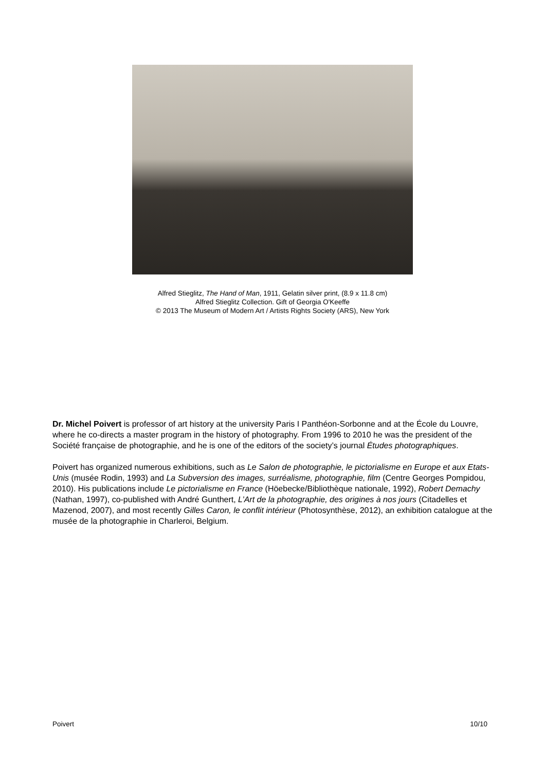Alfred Stieglitz, The Hand of Man, 1911, Gelatin silver print, (8.9 x 11.8 cm)
Alfred Stieglitz Collection. Gift of Georgia O'Keeffe
© 2013 The Museum of Modern Art / Artists Rights Society (ARS), New York
Dr. Michel Poivert is professor of art history at the university Paris I Panthéon-Sorbonne and at the École du Louvre, where he co-directs a master program in the history of photography. From 1996 to 2010 he was the president of the Société française de photographie, and he is one of the editors of the society’s journal Études photographiques.
Poivert has organized numerous exhibitions, such as Le Salon de photographie, le pictorialisme en Europe et aux Etats-Unis (musée Rodin, 1993) and La Subversion des images, surréalisme, photographie, film (Centre Georges Pompidou, 2010). His publications include Le pictorialisme en France (Höebecke/Bibliothèque nationale, 1992), Robert Demachy (Nathan, 1997), co-published with André Gunthert, L’Art de la photographie, des origines à nos jours (Citadelles et Mazenod, 2007), and most recently Gilles Caron, le conflit intérieur (Photosynthèse, 2012), an exhibition catalogue at the musée de la photographie in Charleroi, Belgium.
Poivert 10/10